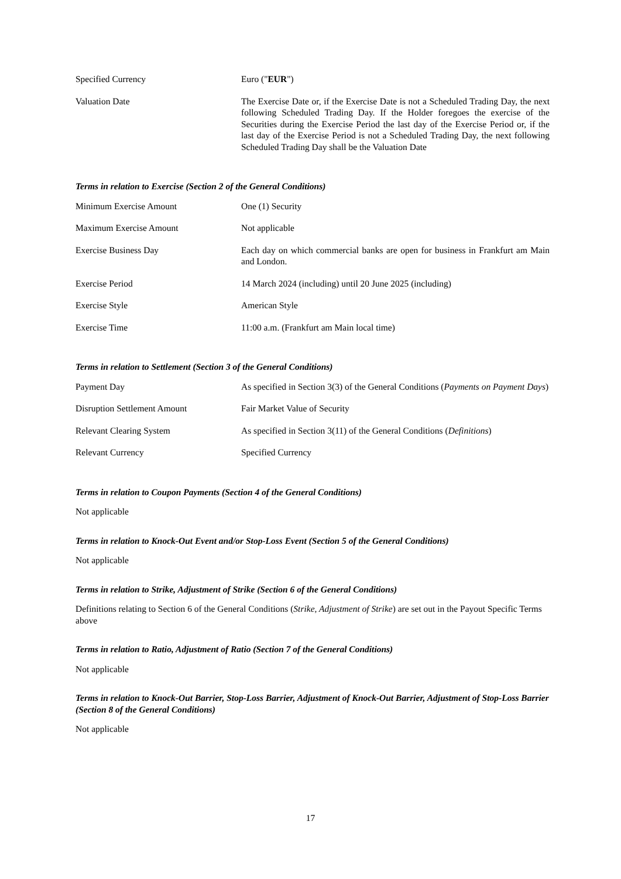| Specified Currency | Euro (" EUR ") |
| Valuation Date | The Exercise Date or, if the Exercise Date is not a Scheduled Trading Day, the next following Scheduled Trading Day. If the Holder foregoes the exercise of the Securities during the Exercise Period the last day of the Exercise Period or, if the last day of the Exercise Period is not a Scheduled Trading Day, the next following Scheduled Trading Day shall be the Valuation Date |
Terms in relation to Exercise (Section 2 of the General Conditions)
| Minimum Exercise Amount | One (1) Security |
| Maximum Exercise Amount | Not applicable |
| Exercise Business Day | Each day on which commercial banks are open for business in Frankfurt am Main and London. |
| Exercise Period | 14 March 2024 (including) until 20 June 2025 (including) |
| Exercise Style | American Style |
| Exercise Time | 11:00 a.m. (Frankfurt am Main local time) |
Terms in relation to Settlement (Section 3 of the General Conditions)
| Payment Day | As specified in Section 3(3) of the General Conditions ( Payments on Payment Days ) |
| Disruption Settlement Amount | Fair Market Value of Security |
| Relevant Clearing System | As specified in Section 3(11) of the General Conditions ( Definitions ) |
| Relevant Currency | Specified Currency |
Terms in relation to Coupon Payments (Section 4 of the General Conditions)
Not applicable
Terms in relation to Knock-Out Event and/or Stop-Loss Event (Section 5 of the General Conditions)
Not applicable
Terms in relation to Strike, Adjustment of Strike (Section 6 of the General Conditions)
Definitions relating to Section 6 of the General Conditions (Strike, Adjustment of Strike) are set out in the Payout Specific Terms above
Terms in relation to Ratio, Adjustment of Ratio (Section 7 of the General Conditions)
Not applicable
Terms in relation to Knock-Out Barrier, Stop-Loss Barrier, Adjustment of Knock-Out Barrier, Adjustment of Stop-Loss Barrier (Section 8 of the General Conditions)
Not applicable
17